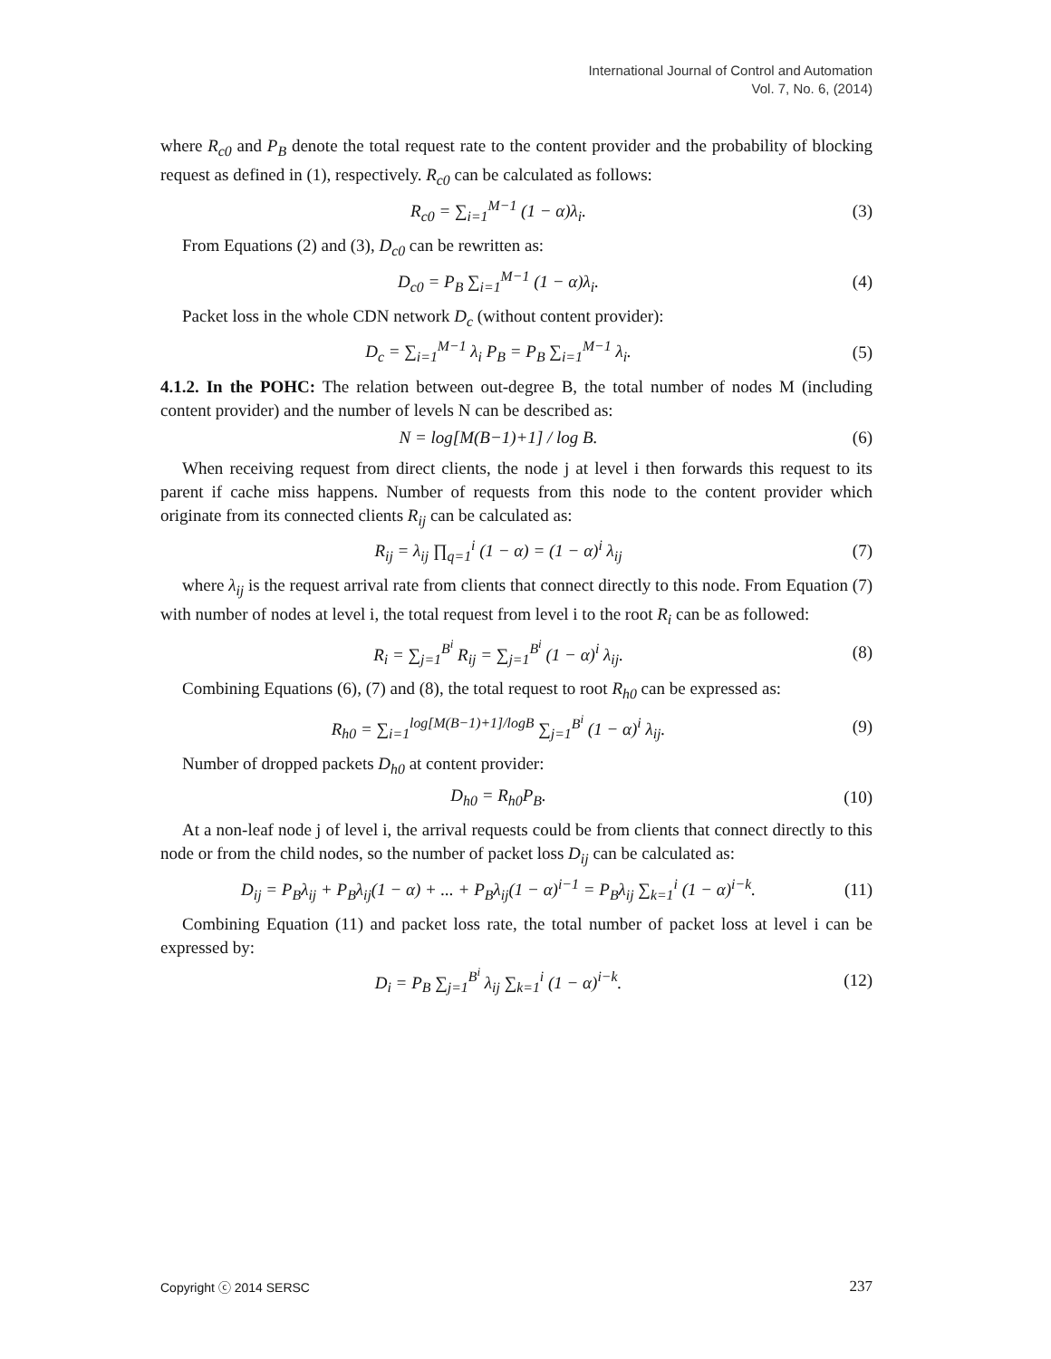International Journal of Control and Automation
Vol. 7, No. 6, (2014)
where R<sub>c0</sub> and P<sub>B</sub> denote the total request rate to the content provider and the probability of blocking request as defined in (1), respectively. R<sub>c0</sub> can be calculated as follows:
R<sub>c0</sub> = ∑<sub>i=1</sub><sup>M−1</sup> (1 − α)λ<sub>i</sub>. (3)
From Equations (2) and (3), D<sub>c0</sub> can be rewritten as:
D<sub>c0</sub> = P<sub>B</sub> ∑<sub>i=1</sub><sup>M−1</sup> (1 − α)λ<sub>i</sub>. (4)
Packet loss in the whole CDN network D<sub>c</sub> (without content provider):
D<sub>c</sub> = ∑<sub>i=1</sub><sup>M−1</sup> λ<sub>i</sub> P<sub>B</sub> = P<sub>B</sub> ∑<sub>i=1</sub><sup>M−1</sup> λ<sub>i</sub>. (5)
4.1.2. In the POHC: The relation between out-degree B, the total number of nodes M (including content provider) and the number of levels N can be described as:
N = log[M(B−1)+1] / log B. (6)
When receiving request from direct clients, the node j at level i then forwards this request to its parent if cache miss happens. Number of requests from this node to the content provider which originate from its connected clients R<sub>ij</sub> can be calculated as:
R<sub>ij</sub> = λ<sub>ij</sub> ∏<sub>q=1</sub><sup>i</sup> (1 − α) = (1 − α)<sup>i</sup> λ<sub>ij</sub> (7)
where λ<sub>ij</sub> is the request arrival rate from clients that connect directly to this node. From Equation (7) with number of nodes at level i, the total request from level i to the root R<sub>i</sub> can be as followed:
R<sub>i</sub> = ∑<sub>j=1</sub><sup>B<sup>i</sup></sup> R<sub>ij</sub> = ∑<sub>j=1</sub><sup>B<sup>i</sup></sup> (1 − α)<sup>i</sup> λ<sub>ij</sub>. (8)
Combining Equations (6), (7) and (8), the total request to root R<sub>h0</sub> can be expressed as:
R<sub>h0</sub> = ∑<sub>i=1</sub><sup>log[M(B−1)+1]/logB</sup> ∑<sub>j=1</sub><sup>B<sup>i</sup></sup> (1 − α)<sup>i</sup> λ<sub>ij</sub>. (9)
Number of dropped packets D<sub>h0</sub> at content provider:
D<sub>h0</sub> = R<sub>h0</sub>P<sub>B</sub>. (10)
At a non-leaf node j of level i, the arrival requests could be from clients that connect directly to this node or from the child nodes, so the number of packet loss D<sub>ij</sub> can be calculated as:
D<sub>ij</sub> = P<sub>B</sub>λ<sub>ij</sub> + P<sub>B</sub>λ<sub>ij</sub>(1 − α) + ... + P<sub>B</sub>λ<sub>ij</sub>(1 − α)<sup>i−1</sup> = P<sub>B</sub>λ<sub>ij</sub> ∑<sub>k=1</sub><sup>i</sup> (1 − α)<sup>i−k</sup>. (11)
Combining Equation (11) and packet loss rate, the total number of packet loss at level i can be expressed by:
D<sub>i</sub> = P<sub>B</sub> ∑<sub>j=1</sub><sup>B<sup>i</sup></sup> λ<sub>ij</sub> ∑<sub>k=1</sub><sup>i</sup> (1 − α)<sup>i−k</sup>. (12)
Copyright ⓒ 2014 SERSC 237